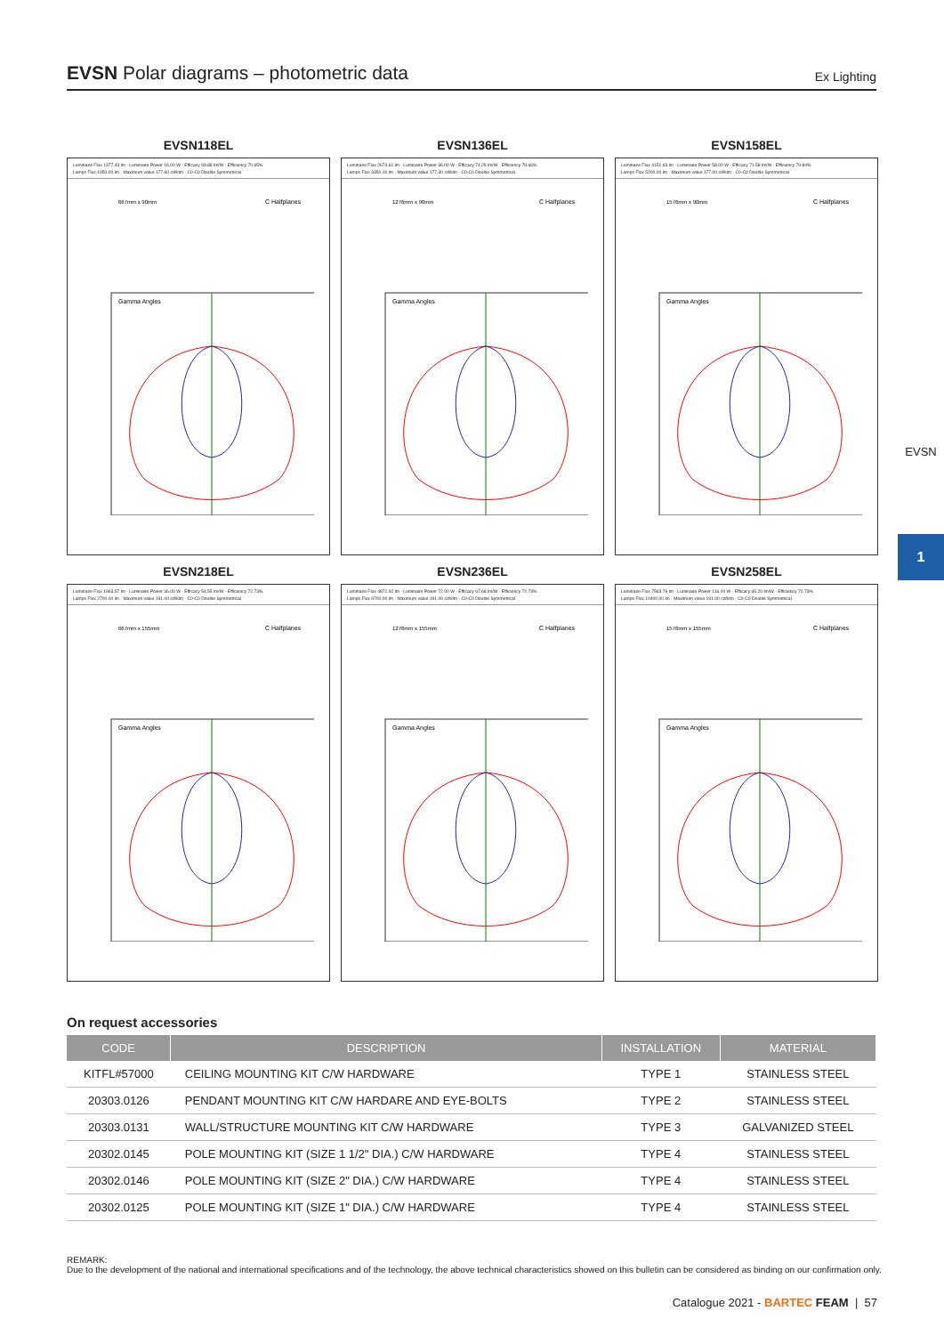EVSN Polar diagrams – photometric data
Ex Lighting
EVSN118EL
Luminaire Flux 1377.43 lm · Luminaire Power 16.00 W · Efficacy 69.88 lm/W · Efficiency 70.65%
Lamps Flux 1950.00 lm · Maximum value 177.60 cd/klm · C0-C0 Double Symmetrical
667mm x 90mm
C Halfplanes
Gamma Angles
EVSN136EL
Luminaire Flux 2674.61 lm · Luminaire Power 36.00 W · Efficacy 74.29 lm/W · Efficiency 78.66%
Lamps Flux 3350.00 lm · Maximum value 177.30 cd/klm · C0-C0 Double Symmetrical
1276mm x 90mm
C Halfplanes
Gamma Angles
EVSN158EL
Luminaire Flux 4151.63 lm · Luminaire Power 58.00 W · Efficacy 71.58 lm/W · Efficiency 79.84%
Lamps Flux 5200.00 lm · Maximum value 177.00 cd/klm · C0-C0 Double Symmetrical
1576mm x 90mm
C Halfplanes
Gamma Angles
EVSN218EL
Luminaire Flux 1963.67 lm · Luminaire Power 36.00 W · Efficacy 54.55 lm/W · Efficiency 72.73%
Lamps Flux 2700.00 lm · Maximum value 191.00 cd/klm · C0-C0 Double Symmetrical
667mm x 155mm
C Halfplanes
Gamma Angles
EVSN236EL
Luminaire Flux 4872.92 lm · Luminaire Power 72.00 W · Efficacy 67.68 lm/W · Efficiency 72.73%
Lamps Flux 6700.00 lm · Maximum value 191.00 cd/klm · C0-C0 Double Symmetrical
1276mm x 155mm
C Halfplanes
Gamma Angles
EVSN258EL
Luminaire Flux 7563.76 lm · Luminaire Power 116.00 W · Efficacy 65.20 lm/W · Efficiency 72.73%
Lamps Flux 10400.00 lm · Maximum value 191.00 cd/klm · C0-C0 Double Symmetrical
1576mm x 155mm
C Halfplanes
Gamma Angles
EVSN
1
On request accessories
| CODE | DESCRIPTION | INSTALLATION | MATERIAL |
| --- | --- | --- | --- |
| KITFL#57000 | CEILING MOUNTING KIT C/W HARDWARE | TYPE 1 | STAINLESS STEEL |
| 20303.0126 | PENDANT MOUNTING KIT C/W HARDARE AND EYE-BOLTS | TYPE 2 | STAINLESS STEEL |
| 20303.0131 | WALL/STRUCTURE MOUNTING KIT C/W HARDWARE | TYPE 3 | GALVANIZED STEEL |
| 20302.0145 | POLE MOUNTING KIT (SIZE 1 1/2" DIA.) C/W HARDWARE | TYPE 4 | STAINLESS STEEL |
| 20302.0146 | POLE MOUNTING KIT (SIZE 2" DIA.) C/W HARDWARE | TYPE 4 | STAINLESS STEEL |
| 20302.0125 | POLE MOUNTING KIT (SIZE 1" DIA.) C/W HARDWARE | TYPE 4 | STAINLESS STEEL |
REMARK:
Due to the development of the national and international specifications and of the technology, the above technical characteristics showed on this bulletin can be considered as binding on our confirmation only.
Catalogue 2021 - BARTEC FEAM | 57